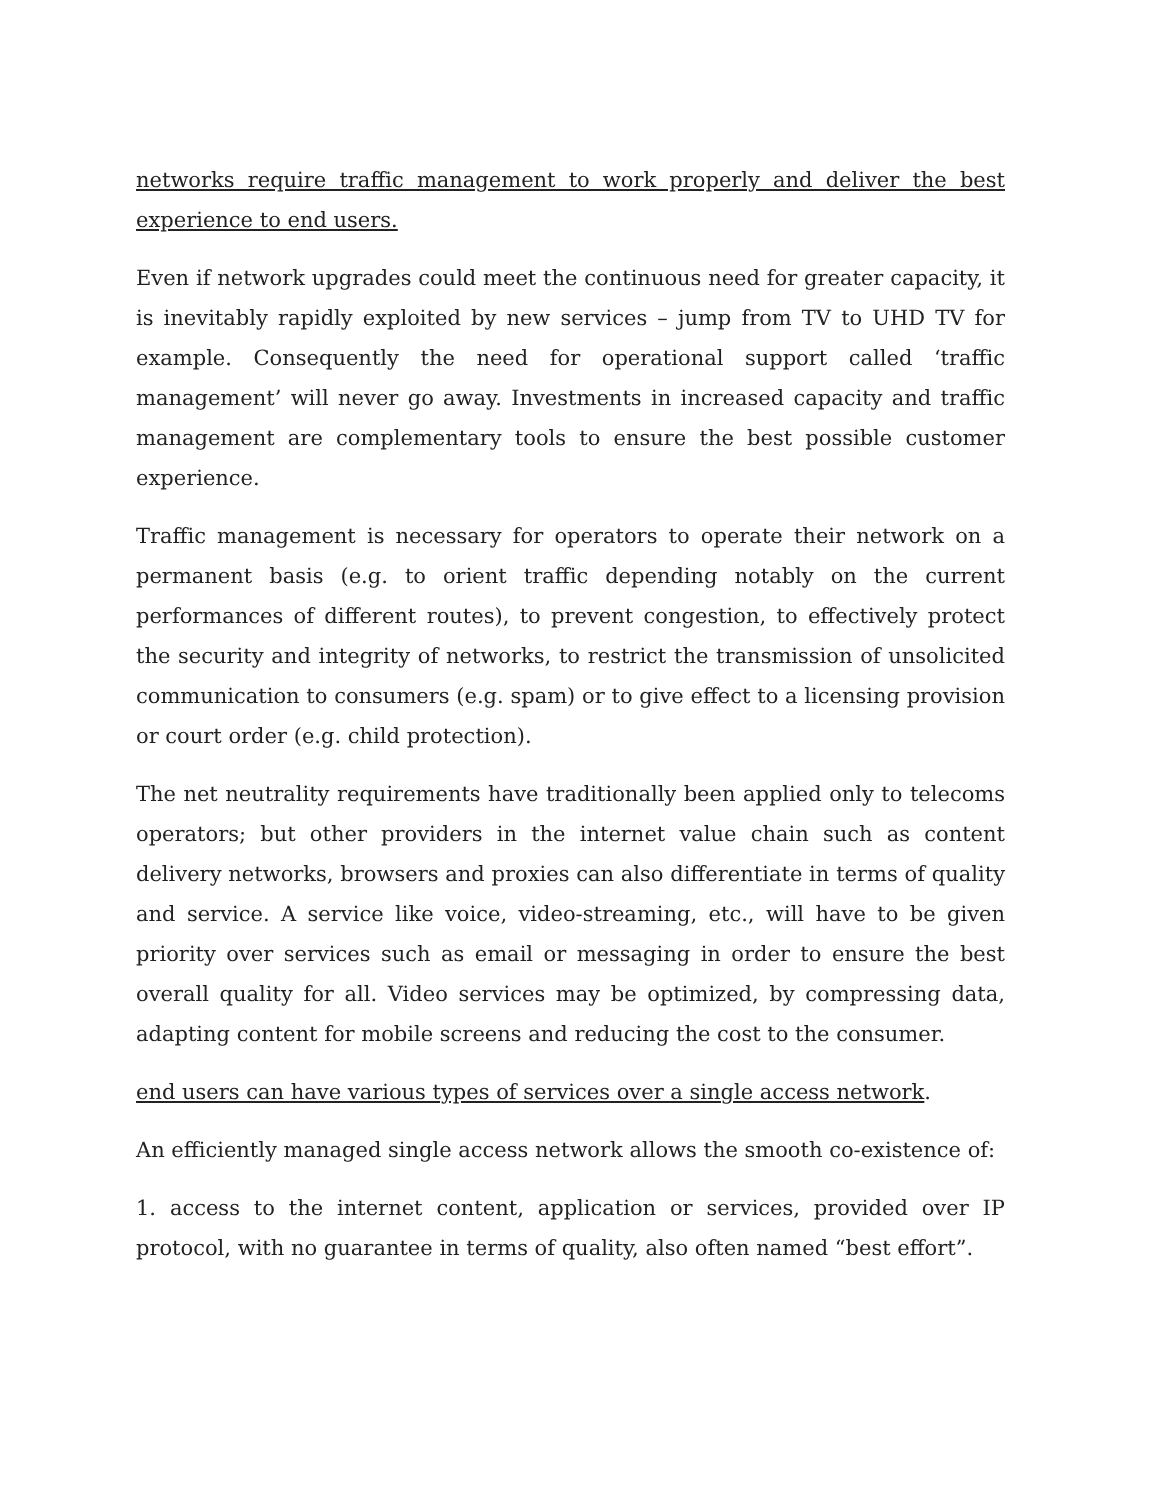networks require traffic management to work properly and deliver the best experience to end users.
Even if network upgrades could meet the continuous need for greater capacity, it is inevitably rapidly exploited by new services – jump from TV to UHD TV for example. Consequently the need for operational support called ‘traffic management’ will never go away. Investments in increased capacity and traffic management are complementary tools to ensure the best possible customer experience.
Traffic management is necessary for operators to operate their network on a permanent basis (e.g. to orient traffic depending notably on the current performances of different routes), to prevent congestion, to effectively protect the security and integrity of networks, to restrict the transmission of unsolicited communication to consumers (e.g. spam) or to give effect to a licensing provision or court order (e.g. child protection).
The net neutrality requirements have traditionally been applied only to telecoms operators; but other providers in the internet value chain such as content delivery networks, browsers and proxies can also differentiate in terms of quality and service. A service like voice, video-streaming, etc., will have to be given priority over services such as email or messaging in order to ensure the best overall quality for all. Video services may be optimized, by compressing data, adapting content for mobile screens and reducing the cost to the consumer.
end users can have various types of services over a single access network.
An efficiently managed single access network allows the smooth co-existence of:
1. access to the internet content, application or services, provided over IP protocol, with no guarantee in terms of quality, also often named “best effort”.